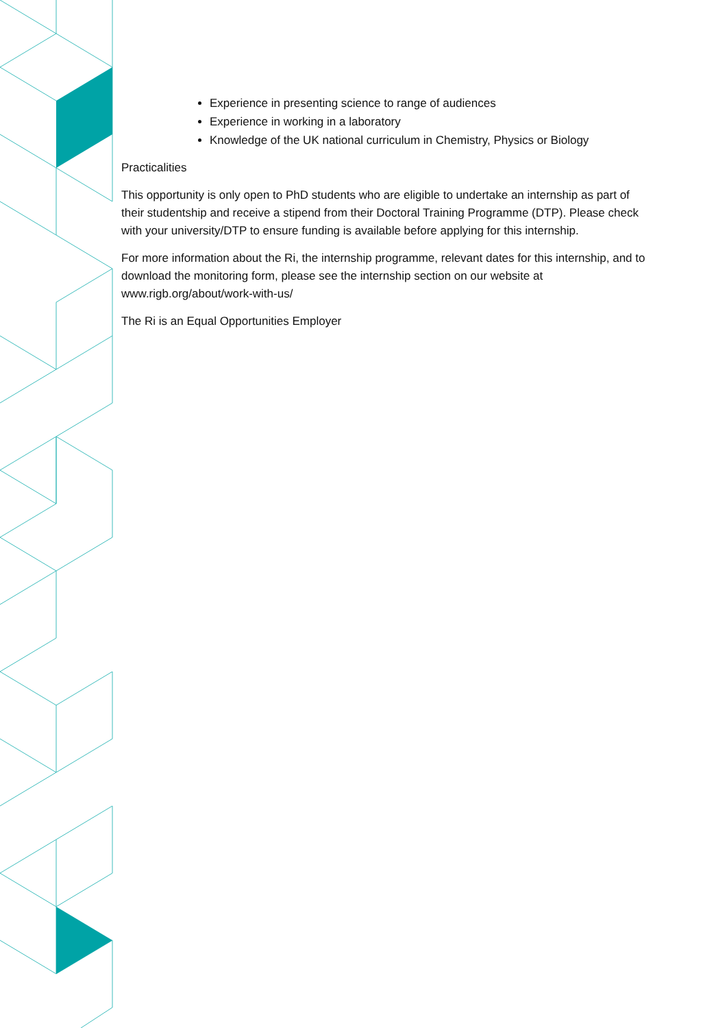Experience in presenting science to range of audiences
Experience in working in a laboratory
Knowledge of the UK national curriculum in Chemistry, Physics or Biology
Practicalities
This opportunity is only open to PhD students who are eligible to undertake an internship as part of their studentship and receive a stipend from their Doctoral Training Programme (DTP). Please check with your university/DTP to ensure funding is available before applying for this internship.
For more information about the Ri, the internship programme, relevant dates for this internship, and to download the monitoring form, please see the internship section on our website at www.rigb.org/about/work-with-us/
The Ri is an Equal Opportunities Employer